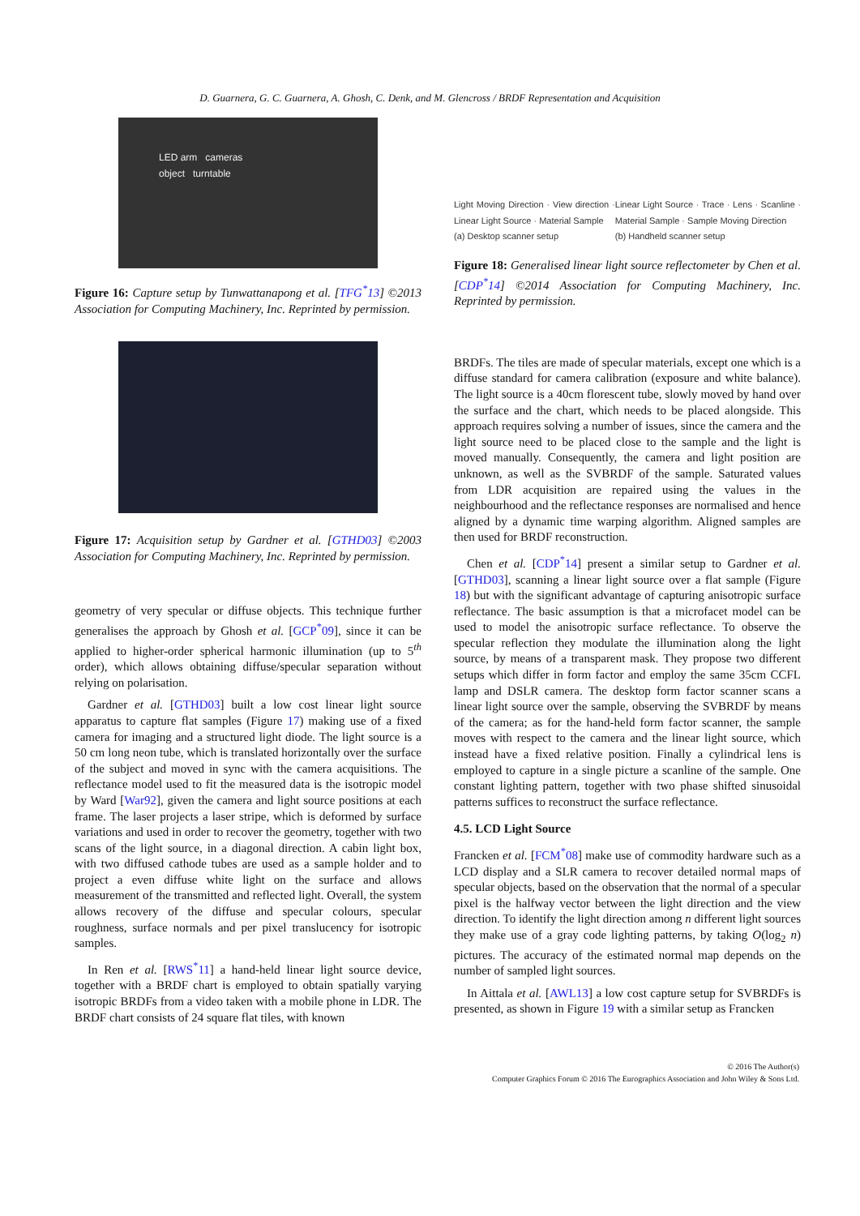D. Guarnera, G. C. Guarnera, A. Ghosh, C. Denk, and M. Glencross / BRDF Representation and Acquisition
LED arm cameras
object turntable
Figure 16: Capture setup by Tunwattanapong et al. [TFG<sup>*</sup>13] ©2013 Association for Computing Machinery, Inc. Reprinted by permission.
Figure 17: Acquisition setup by Gardner et al. [GTHD03] ©2003 Association for Computing Machinery, Inc. Reprinted by permission.
geometry of very specular or diffuse objects. This technique further generalises the approach by Ghosh et al. [GCP<sup>*</sup>09], since it can be applied to higher-order spherical harmonic illumination (up to 5<sup>th</sup> order), which allows obtaining diffuse/specular separation without relying on polarisation.
Gardner et al. [GTHD03] built a low cost linear light source apparatus to capture flat samples (Figure 17) making use of a fixed camera for imaging and a structured light diode. The light source is a 50 cm long neon tube, which is translated horizontally over the surface of the subject and moved in sync with the camera acquisitions. The reflectance model used to fit the measured data is the isotropic model by Ward [War92], given the camera and light source positions at each frame. The laser projects a laser stripe, which is deformed by surface variations and used in order to recover the geometry, together with two scans of the light source, in a diagonal direction. A cabin light box, with two diffused cathode tubes are used as a sample holder and to project a even diffuse white light on the surface and allows measurement of the transmitted and reflected light. Overall, the system allows recovery of the diffuse and specular colours, specular roughness, surface normals and per pixel translucency for isotropic samples.
In Ren et al. [RWS<sup>*</sup>11] a hand-held linear light source device, together with a BRDF chart is employed to obtain spatially varying isotropic BRDFs from a video taken with a mobile phone in LDR. The BRDF chart consists of 24 square flat tiles, with known
Light Moving Direction · View direction · Linear Light Source · Material Sample
(a) Desktop scanner setup
Linear Light Source · Trace · Lens · Scanline · Material Sample · Sample Moving Direction
(b) Handheld scanner setup
Figure 18: Generalised linear light source reflectometer by Chen et al. [CDP<sup>*</sup>14] ©2014 Association for Computing Machinery, Inc. Reprinted by permission.
BRDFs. The tiles are made of specular materials, except one which is a diffuse standard for camera calibration (exposure and white balance). The light source is a 40cm florescent tube, slowly moved by hand over the surface and the chart, which needs to be placed alongside. This approach requires solving a number of issues, since the camera and the light source need to be placed close to the sample and the light is moved manually. Consequently, the camera and light position are unknown, as well as the SVBRDF of the sample. Saturated values from LDR acquisition are repaired using the values in the neighbourhood and the reflectance responses are normalised and hence aligned by a dynamic time warping algorithm. Aligned samples are then used for BRDF reconstruction.
Chen et al. [CDP<sup>*</sup>14] present a similar setup to Gardner et al. [GTHD03], scanning a linear light source over a flat sample (Figure 18) but with the significant advantage of capturing anisotropic surface reflectance. The basic assumption is that a microfacet model can be used to model the anisotropic surface reflectance. To observe the specular reflection they modulate the illumination along the light source, by means of a transparent mask. They propose two different setups which differ in form factor and employ the same 35cm CCFL lamp and DSLR camera. The desktop form factor scanner scans a linear light source over the sample, observing the SVBRDF by means of the camera; as for the hand-held form factor scanner, the sample moves with respect to the camera and the linear light source, which instead have a fixed relative position. Finally a cylindrical lens is employed to capture in a single picture a scanline of the sample. One constant lighting pattern, together with two phase shifted sinusoidal patterns suffices to reconstruct the surface reflectance.
4.5. LCD Light Source
Francken et al. [FCM<sup>*</sup>08] make use of commodity hardware such as a LCD display and a SLR camera to recover detailed normal maps of specular objects, based on the observation that the normal of a specular pixel is the halfway vector between the light direction and the view direction. To identify the light direction among n different light sources they make use of a gray code lighting patterns, by taking O(log<sub>2</sub> n) pictures. The accuracy of the estimated normal map depends on the number of sampled light sources.
In Aittala et al. [AWL13] a low cost capture setup for SVBRDFs is presented, as shown in Figure 19 with a similar setup as Francken
© 2016 The Author(s)
Computer Graphics Forum © 2016 The Eurographics Association and John Wiley & Sons Ltd.